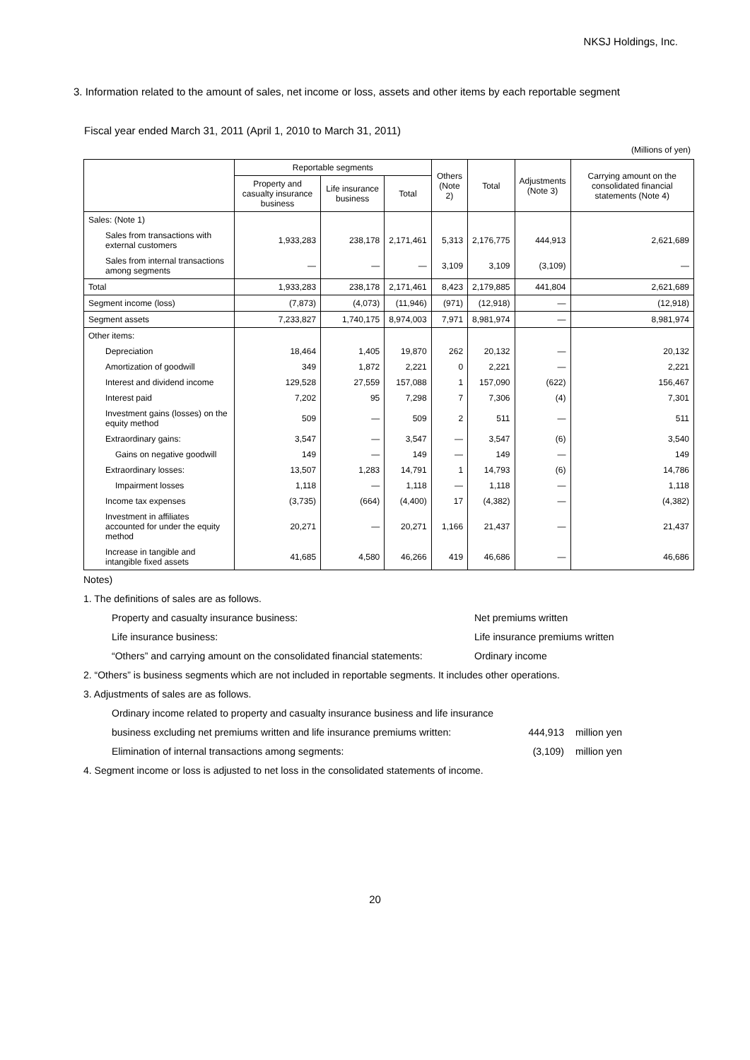NKSJ Holdings, Inc.
3. Information related to the amount of sales, net income or loss, assets and other items by each reportable segment
Fiscal year ended March 31, 2011 (April 1, 2010 to March 31, 2011)
(Millions of yen)
| | Reportable segments | | | Others (Note 2) | Total | Adjustments (Note 3) | Carrying amount on the consolidated financial statements (Note 4) |
| --- | --- | --- | --- | --- | --- | --- | --- |
| | Property and casualty insurance business | Life insurance business | Total | | | | |
| Sales: (Note 1) | | | | | | | |
| Sales from transactions with external customers | 1,933,283 | 238,178 | 2,171,461 | 5,313 | 2,176,775 | 444,913 | 2,621,689 |
| Sales from internal transactions among segments | — | — | — | 3,109 | 3,109 | (3,109) | — |
| Total | 1,933,283 | 238,178 | 2,171,461 | 8,423 | 2,179,885 | 441,804 | 2,621,689 |
| Segment income (loss) | (7,873) | (4,073) | (11,946) | (971) | (12,918) | — | (12,918) |
| Segment assets | 7,233,827 | 1,740,175 | 8,974,003 | 7,971 | 8,981,974 | — | 8,981,974 |
| Other items: | | | | | | | |
| Depreciation | 18,464 | 1,405 | 19,870 | 262 | 20,132 | — | 20,132 |
| Amortization of goodwill | 349 | 1,872 | 2,221 | 0 | 2,221 | — | 2,221 |
| Interest and dividend income | 129,528 | 27,559 | 157,088 | 1 | 157,090 | (622) | 156,467 |
| Interest paid | 7,202 | 95 | 7,298 | 7 | 7,306 | (4) | 7,301 |
| Investment gains (losses) on the equity method | 509 | — | 509 | 2 | 511 | — | 511 |
| Extraordinary gains: | 3,547 | — | 3,547 | — | 3,547 | (6) | 3,540 |
| Gains on negative goodwill | 149 | — | 149 | — | 149 | — | 149 |
| Extraordinary losses: | 13,507 | 1,283 | 14,791 | 1 | 14,793 | (6) | 14,786 |
| Impairment losses | 1,118 | — | 1,118 | — | 1,118 | — | 1,118 |
| Income tax expenses | (3,735) | (664) | (4,400) | 17 | (4,382) | — | (4,382) |
| Investment in affiliates accounted for under the equity method | 20,271 | — | 20,271 | 1,166 | 21,437 | — | 21,437 |
| Increase in tangible and intangible fixed assets | 41,685 | 4,580 | 46,266 | 419 | 46,686 | — | 46,686 |
Notes)
1. The definitions of sales are as follows.
Property and casualty insurance business: Net premiums written
Life insurance business: Life insurance premiums written
“Others” and carrying amount on the consolidated financial statements: Ordinary income
2. “Others” is business segments which are not included in reportable segments. It includes other operations.
3. Adjustments of sales are as follows.
Ordinary income related to property and casualty insurance business and life insurance
business excluding net premiums written and life insurance premiums written: 444,913 million yen
Elimination of internal transactions among segments: (3,109) million yen
4. Segment income or loss is adjusted to net loss in the consolidated statements of income.
20